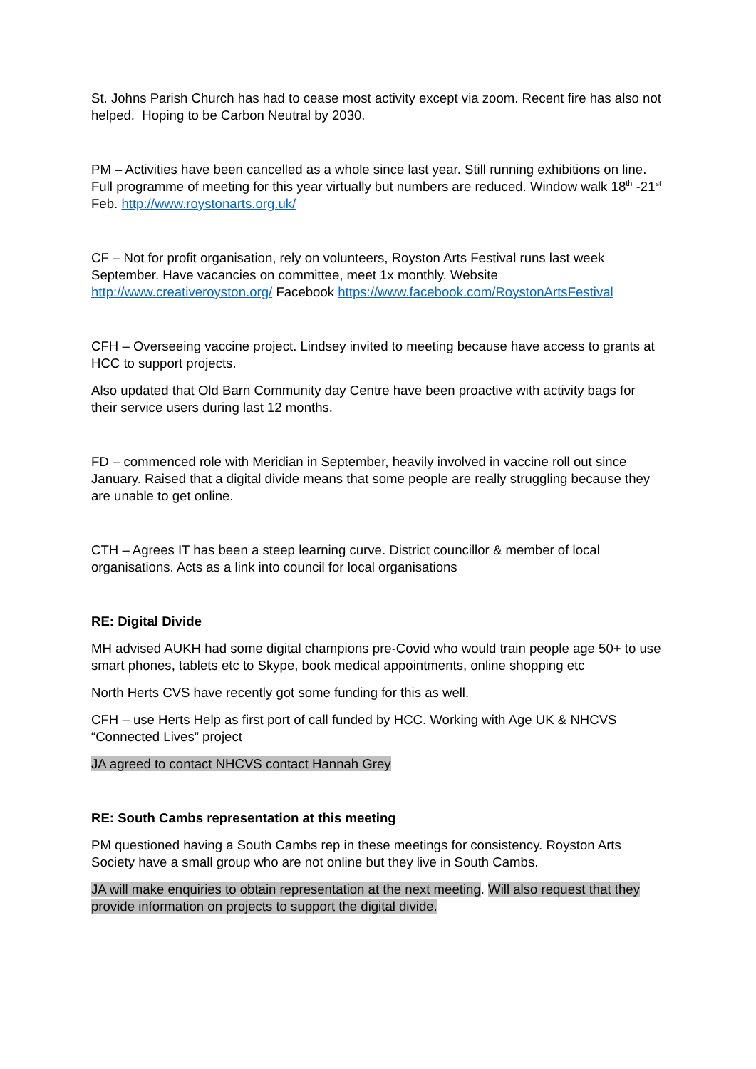St. Johns Parish Church has had to cease most activity except via zoom. Recent fire has also not helped. Hoping to be Carbon Neutral by 2030.
PM – Activities have been cancelled as a whole since last year. Still running exhibitions on line. Full programme of meeting for this year virtually but numbers are reduced. Window walk 18<sup>th</sup> -21<sup>st</sup> Feb. http://www.roystonarts.org.uk/
CF – Not for profit organisation, rely on volunteers, Royston Arts Festival runs last week September. Have vacancies on committee, meet 1x monthly. Website http://www.creativeroyston.org/ Facebook https://www.facebook.com/RoystonArtsFestival
CFH – Overseeing vaccine project. Lindsey invited to meeting because have access to grants at HCC to support projects.
Also updated that Old Barn Community day Centre have been proactive with activity bags for their service users during last 12 months.
FD – commenced role with Meridian in September, heavily involved in vaccine roll out since January. Raised that a digital divide means that some people are really struggling because they are unable to get online.
CTH – Agrees IT has been a steep learning curve. District councillor & member of local organisations. Acts as a link into council for local organisations
RE: Digital Divide
MH advised AUKH had some digital champions pre-Covid who would train people age 50+ to use smart phones, tablets etc to Skype, book medical appointments, online shopping etc
North Herts CVS have recently got some funding for this as well.
CFH – use Herts Help as first port of call funded by HCC. Working with Age UK & NHCVS “Connected Lives” project
JA agreed to contact NHCVS contact Hannah Grey
RE: South Cambs representation at this meeting
PM questioned having a South Cambs rep in these meetings for consistency. Royston Arts Society have a small group who are not online but they live in South Cambs.
JA will make enquiries to obtain representation at the next meeting. Will also request that they provide information on projects to support the digital divide.